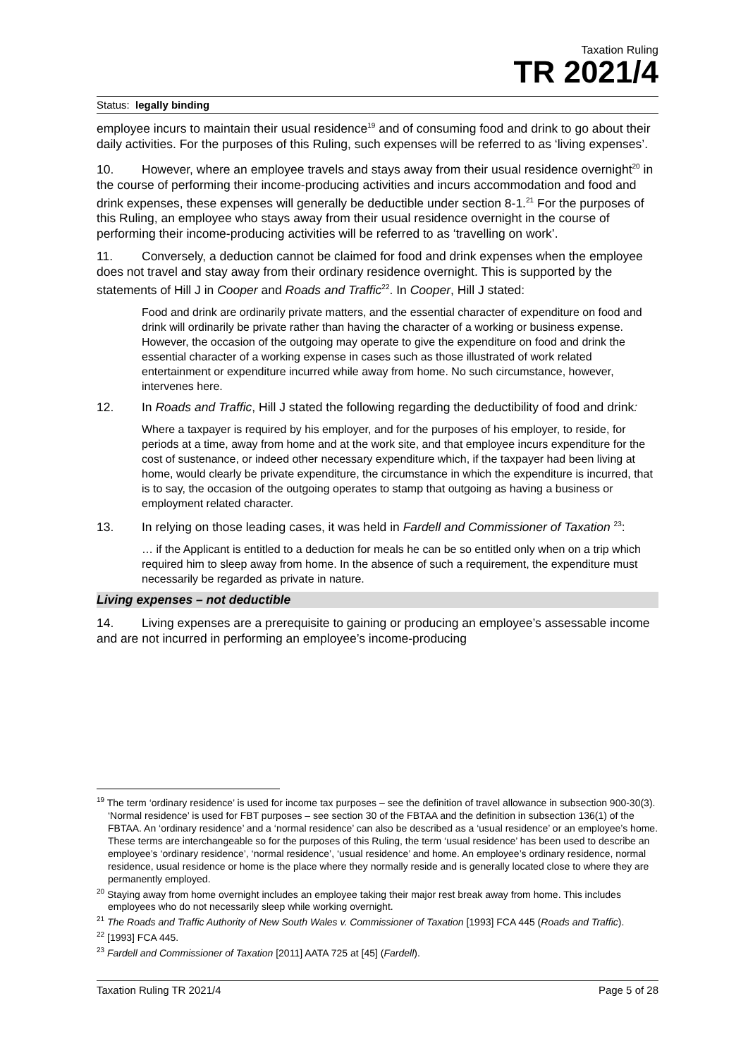Taxation Ruling
TR 2021/4
Status: legally binding
employee incurs to maintain their usual residence<sup>19</sup> and of consuming food and drink to go about their daily activities. For the purposes of this Ruling, such expenses will be referred to as ‘living expenses’.
10. However, where an employee travels and stays away from their usual residence overnight<sup>20</sup> in the course of performing their income-producing activities and incurs accommodation and food and drink expenses, these expenses will generally be deductible under section 8-1.<sup>21</sup> For the purposes of this Ruling, an employee who stays away from their usual residence overnight in the course of performing their income-producing activities will be referred to as ‘travelling on work’.
11. Conversely, a deduction cannot be claimed for food and drink expenses when the employee does not travel and stay away from their ordinary residence overnight. This is supported by the statements of Hill J in Cooper and Roads and Traffic<sup>22</sup>. In Cooper, Hill J stated:
Food and drink are ordinarily private matters, and the essential character of expenditure on food and drink will ordinarily be private rather than having the character of a working or business expense. However, the occasion of the outgoing may operate to give the expenditure on food and drink the essential character of a working expense in cases such as those illustrated of work related entertainment or expenditure incurred while away from home. No such circumstance, however, intervenes here.
12. In Roads and Traffic, Hill J stated the following regarding the deductibility of food and drink:
Where a taxpayer is required by his employer, and for the purposes of his employer, to reside, for periods at a time, away from home and at the work site, and that employee incurs expenditure for the cost of sustenance, or indeed other necessary expenditure which, if the taxpayer had been living at home, would clearly be private expenditure, the circumstance in which the expenditure is incurred, that is to say, the occasion of the outgoing operates to stamp that outgoing as having a business or employment related character.
13. In relying on those leading cases, it was held in Fardell and Commissioner of Taxation <sup>23</sup>:
… if the Applicant is entitled to a deduction for meals he can be so entitled only when on a trip which required him to sleep away from home. In the absence of such a requirement, the expenditure must necessarily be regarded as private in nature.
Living expenses – not deductible
14. Living expenses are a prerequisite to gaining or producing an employee’s assessable income and are not incurred in performing an employee’s income-producing
<sup>19</sup> The term ‘ordinary residence’ is used for income tax purposes – see the definition of travel allowance in subsection 900-30(3). ‘Normal residence’ is used for FBT purposes – see section 30 of the FBTAA and the definition in subsection 136(1) of the FBTAA. An ‘ordinary residence’ and a ‘normal residence’ can also be described as a ‘usual residence’ or an employee’s home. These terms are interchangeable so for the purposes of this Ruling, the term ‘usual residence’ has been used to describe an employee’s ‘ordinary residence’, ‘normal residence’, ‘usual residence’ and home. An employee’s ordinary residence, normal residence, usual residence or home is the place where they normally reside and is generally located close to where they are permanently employed.
<sup>20</sup> Staying away from home overnight includes an employee taking their major rest break away from home. This includes employees who do not necessarily sleep while working overnight.
<sup>21</sup> The Roads and Traffic Authority of New South Wales v. Commissioner of Taxation [1993] FCA 445 (Roads and Traffic).
<sup>22</sup> [1993] FCA 445.
<sup>23</sup> Fardell and Commissioner of Taxation [2011] AATA 725 at [45] (Fardell).
Taxation Ruling TR 2021/4 Page 5 of 28